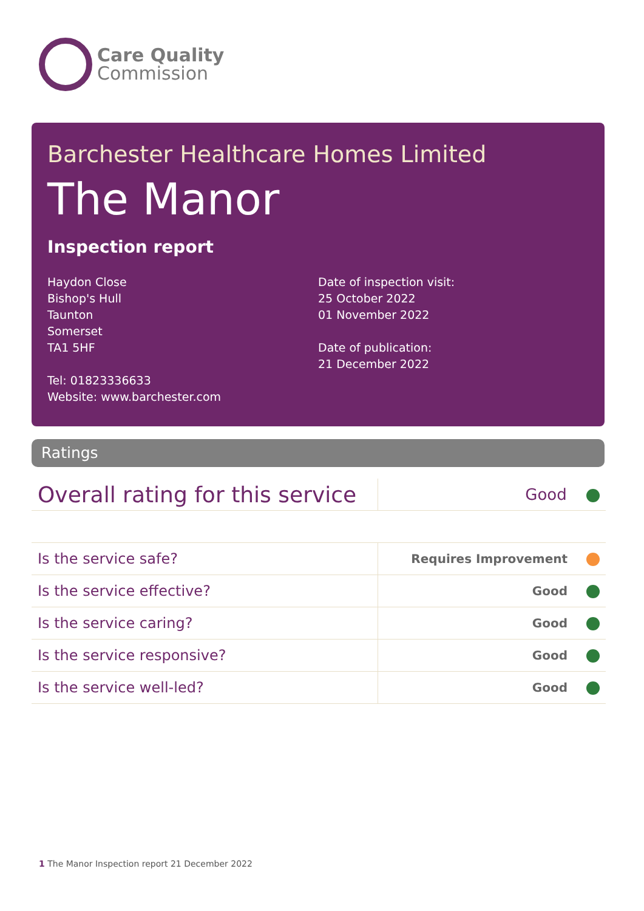Care Quality
Commission
Barchester Healthcare Homes Limited
The Manor
Inspection report
Haydon Close
Bishop's Hull
Taunton
Somerset
TA1 5HF
Tel: 01823336633
Website: www.barchester.com
Date of inspection visit:
25 October 2022
01 November 2022
Date of publication:
21 December 2022
Ratings
| Overall rating for this service | Good |
| Is the service safe? | Requires Improvement |
| Is the service effective? | Good |
| Is the service caring? | Good |
| Is the service responsive? | Good |
| Is the service well-led? | Good |
1 The Manor Inspection report 21 December 2022